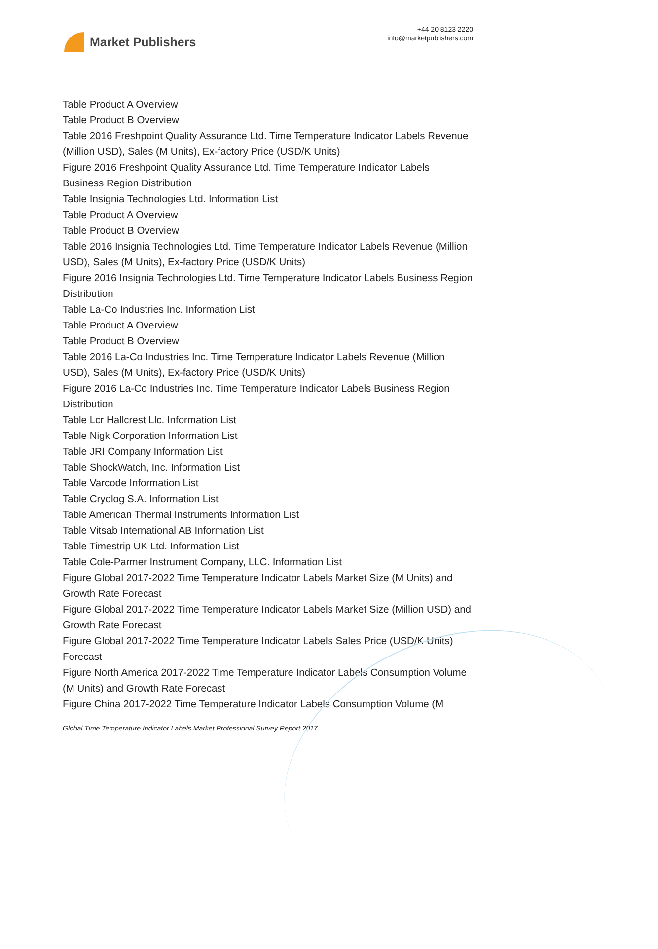Market Publishers
+44 20 8123 2220
info@marketpublishers.com
Table Product A Overview
Table Product B Overview
Table 2016 Freshpoint Quality Assurance Ltd. Time Temperature Indicator Labels Revenue (Million USD), Sales (M Units), Ex-factory Price (USD/K Units)
Figure 2016 Freshpoint Quality Assurance Ltd. Time Temperature Indicator Labels Business Region Distribution
Table Insignia Technologies Ltd. Information List
Table Product A Overview
Table Product B Overview
Table 2016 Insignia Technologies Ltd. Time Temperature Indicator Labels Revenue (Million USD), Sales (M Units), Ex-factory Price (USD/K Units)
Figure 2016 Insignia Technologies Ltd. Time Temperature Indicator Labels Business Region Distribution
Table La-Co Industries Inc. Information List
Table Product A Overview
Table Product B Overview
Table 2016 La-Co Industries Inc. Time Temperature Indicator Labels Revenue (Million USD), Sales (M Units), Ex-factory Price (USD/K Units)
Figure 2016 La-Co Industries Inc. Time Temperature Indicator Labels Business Region Distribution
Table Lcr Hallcrest Llc. Information List
Table Nigk Corporation Information List
Table JRI Company Information List
Table ShockWatch, Inc. Information List
Table Varcode Information List
Table Cryolog S.A. Information List
Table American Thermal Instruments Information List
Table Vitsab International AB Information List
Table Timestrip UK Ltd. Information List
Table Cole-Parmer Instrument Company, LLC. Information List
Figure Global 2017-2022 Time Temperature Indicator Labels Market Size (M Units) and Growth Rate Forecast
Figure Global 2017-2022 Time Temperature Indicator Labels Market Size (Million USD) and Growth Rate Forecast
Figure Global 2017-2022 Time Temperature Indicator Labels Sales Price (USD/K Units) Forecast
Figure North America 2017-2022 Time Temperature Indicator Labels Consumption Volume (M Units) and Growth Rate Forecast
Figure China 2017-2022 Time Temperature Indicator Labels Consumption Volume (M
Global Time Temperature Indicator Labels Market Professional Survey Report 2017